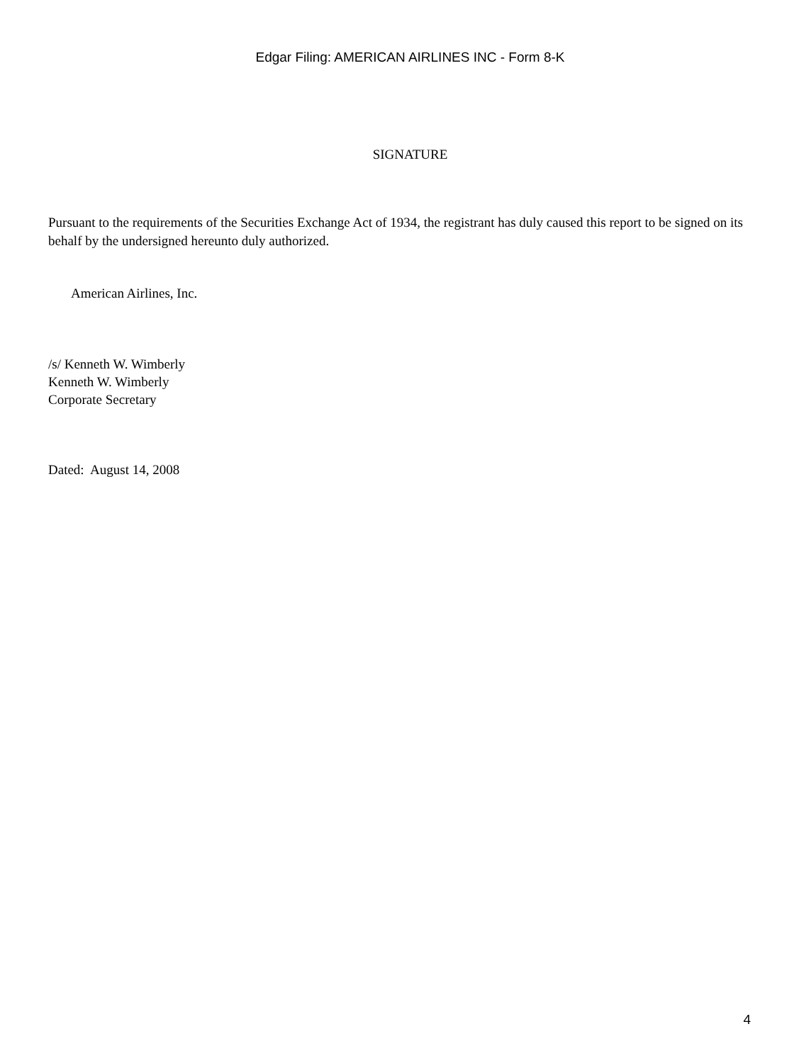Edgar Filing: AMERICAN AIRLINES INC - Form 8-K
SIGNATURE
Pursuant to the requirements of the Securities Exchange Act of 1934, the registrant has duly caused this report to be signed on its behalf by the undersigned hereunto duly authorized.
American Airlines, Inc.
/s/ Kenneth W. Wimberly
Kenneth W. Wimberly
Corporate Secretary
Dated: August 14, 2008
4